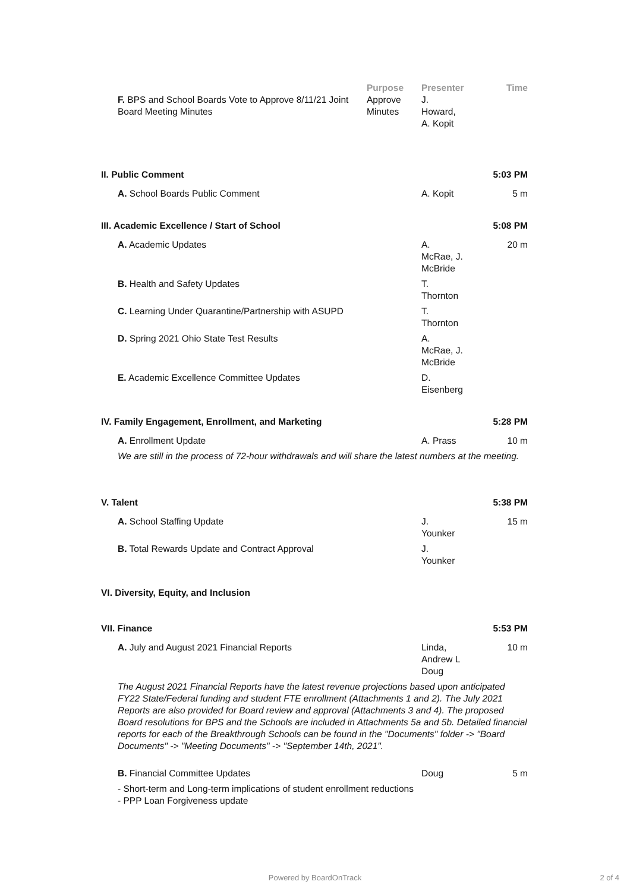| | | Purpose | Presenter | Time |
| --- | --- | --- | --- | --- |
| | F. BPS and School Boards Vote to Approve 8/11/21 Joint Board Meeting Minutes | Approve Minutes | J. Howard, A. Kopit | |
| II. Public Comment | | | | 5:03 PM |
| | A. School Boards Public Comment | | A. Kopit | 5 m |
| III. Academic Excellence / Start of School | | | | 5:08 PM |
| | A. Academic Updates | | A. McRae, J. McBride | 20 m |
| | B. Health and Safety Updates | | T. Thornton | |
| | C. Learning Under Quarantine/Partnership with ASUPD | | T. Thornton | |
| | D. Spring 2021 Ohio State Test Results | | A. McRae, J. McBride | |
| | E. Academic Excellence Committee Updates | | D. Eisenberg | |
| IV. Family Engagement, Enrollment, and Marketing | | | | 5:28 PM |
| | A. Enrollment Update | | A. Prass | 10 m |
| | We are still in the process of 72-hour withdrawals and will share the latest numbers at the meeting. | | | |
| V. Talent | | | | 5:38 PM |
| | A. School Staffing Update | | J. Younker | 15 m |
| | B. Total Rewards Update and Contract Approval | | J. Younker | |
| VI. Diversity, Equity, and Inclusion | | | | |
| VII. Finance | | | | 5:53 PM |
| | A. July and August 2021 Financial Reports | | Linda, Andrew L Doug | 10 m |
| | The August 2021 Financial Reports have the latest revenue projections based upon anticipated FY22 State/Federal funding and student FTE enrollment (Attachments 1 and 2). The July 2021 Reports are also provided for Board review and approval (Attachments 3 and 4). The proposed Board resolutions for BPS and the Schools are included in Attachments 5a and 5b. Detailed financial reports for each of the Breakthrough Schools can be found in the "Documents" folder -> "Board Documents" -> "Meeting Documents" -> "September 14th, 2021". | | | |
| | B. Financial Committee Updates | | Doug | 5 m |
| | - Short-term and Long-term implications of student enrollment reductions - PPP Loan Forgiveness update | | | |
Powered by BoardOnTrack 2 of 4